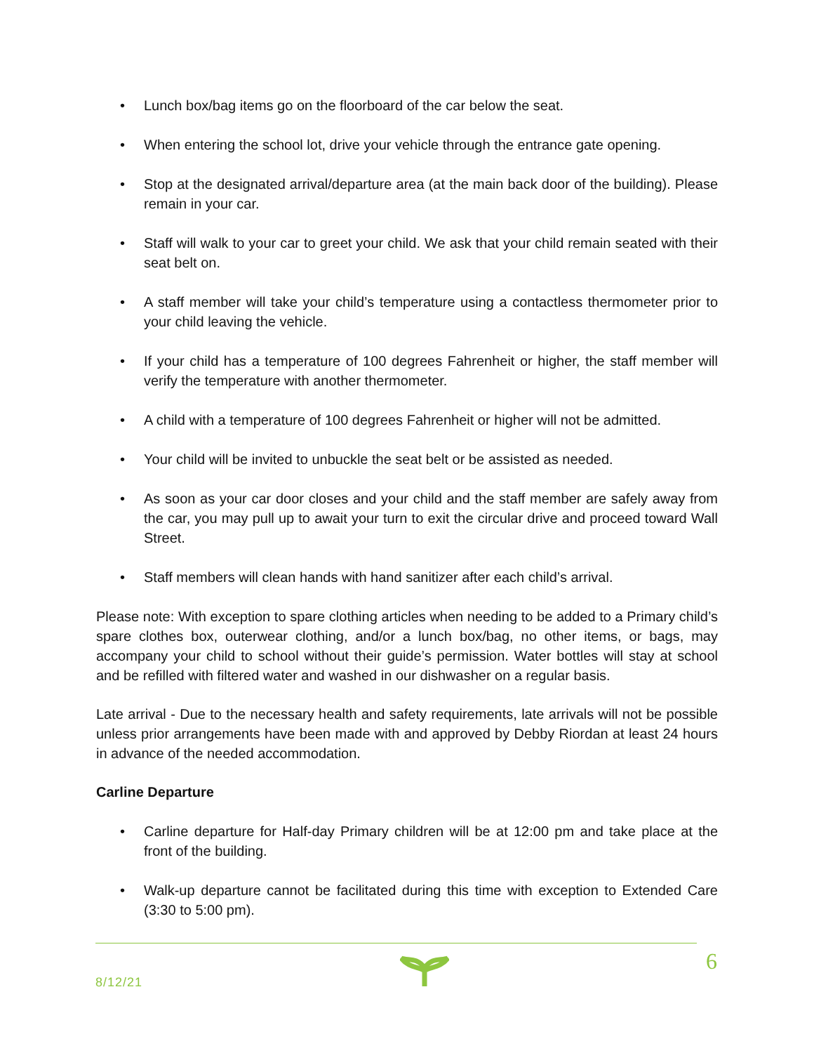• Lunch box/bag items go on the floorboard of the car below the seat.
• When entering the school lot, drive your vehicle through the entrance gate opening.
• Stop at the designated arrival/departure area (at the main back door of the building). Please remain in your car.
• Staff will walk to your car to greet your child. We ask that your child remain seated with their seat belt on.
• A staff member will take your child’s temperature using a contactless thermometer prior to your child leaving the vehicle.
• If your child has a temperature of 100 degrees Fahrenheit or higher, the staff member will verify the temperature with another thermometer.
• A child with a temperature of 100 degrees Fahrenheit or higher will not be admitted.
• Your child will be invited to unbuckle the seat belt or be assisted as needed.
• As soon as your car door closes and your child and the staff member are safely away from the car, you may pull up to await your turn to exit the circular drive and proceed toward Wall Street.
• Staff members will clean hands with hand sanitizer after each child’s arrival.
Please note: With exception to spare clothing articles when needing to be added to a Primary child’s spare clothes box, outerwear clothing, and/or a lunch box/bag, no other items, or bags, may accompany your child to school without their guide’s permission. Water bottles will stay at school and be refilled with filtered water and washed in our dishwasher on a regular basis.
Late arrival - Due to the necessary health and safety requirements, late arrivals will not be possible unless prior arrangements have been made with and approved by Debby Riordan at least 24 hours in advance of the needed accommodation.
Carline Departure
• Carline departure for Half-day Primary children will be at 12:00 pm and take place at the front of the building.
• Walk-up departure cannot be facilitated during this time with exception to Extended Care (3:30 to 5:00 pm).
8/12/21
6